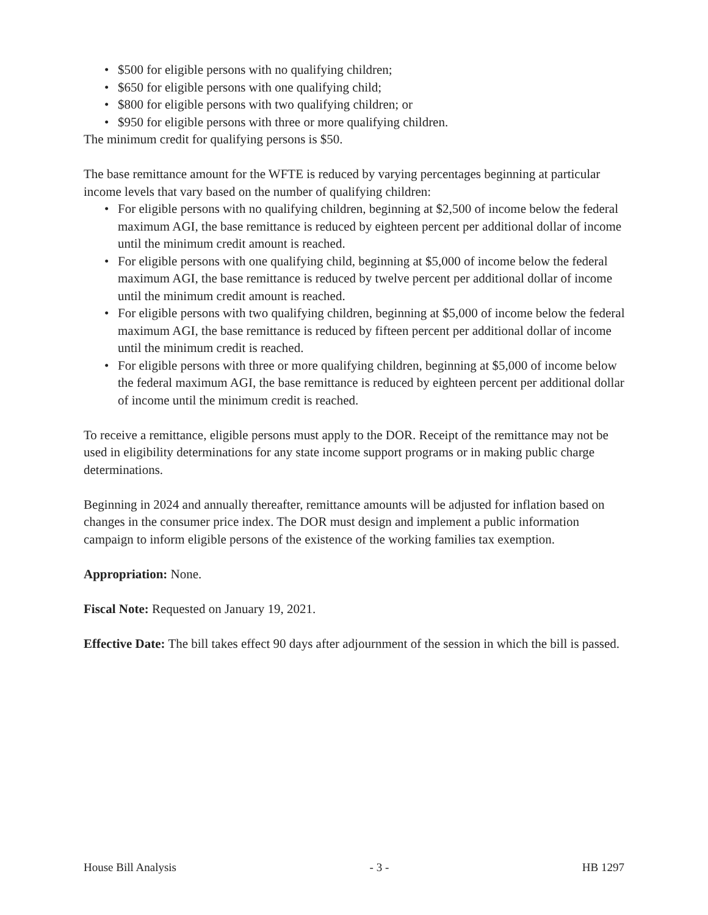• $500 for eligible persons with no qualifying children;
• $650 for eligible persons with one qualifying child;
• $800 for eligible persons with two qualifying children; or
• $950 for eligible persons with three or more qualifying children.
The minimum credit for qualifying persons is $50.
The base remittance amount for the WFTE is reduced by varying percentages beginning at particular income levels that vary based on the number of qualifying children:
• For eligible persons with no qualifying children, beginning at $2,500 of income below the federal maximum AGI, the base remittance is reduced by eighteen percent per additional dollar of income until the minimum credit amount is reached.
• For eligible persons with one qualifying child, beginning at $5,000 of income below the federal maximum AGI, the base remittance is reduced by twelve percent per additional dollar of income until the minimum credit amount is reached.
• For eligible persons with two qualifying children, beginning at $5,000 of income below the federal maximum AGI, the base remittance is reduced by fifteen percent per additional dollar of income until the minimum credit is reached.
• For eligible persons with three or more qualifying children, beginning at $5,000 of income below the federal maximum AGI, the base remittance is reduced by eighteen percent per additional dollar of income until the minimum credit is reached.
To receive a remittance, eligible persons must apply to the DOR. Receipt of the remittance may not be used in eligibility determinations for any state income support programs or in making public charge determinations.
Beginning in 2024 and annually thereafter, remittance amounts will be adjusted for inflation based on changes in the consumer price index. The DOR must design and implement a public information campaign to inform eligible persons of the existence of the working families tax exemption.
Appropriation: None.
Fiscal Note: Requested on January 19, 2021.
Effective Date: The bill takes effect 90 days after adjournment of the session in which the bill is passed.
House Bill Analysis - 3 - HB 1297